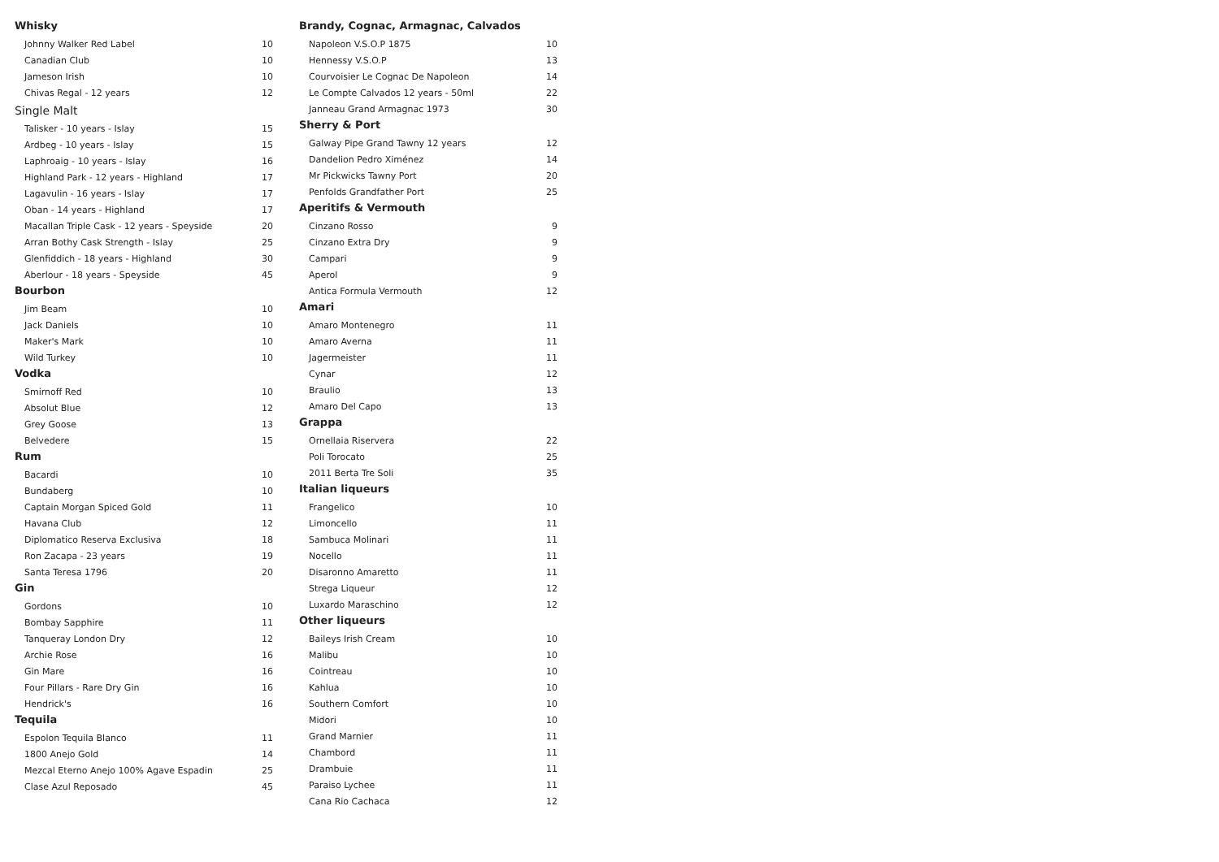Whisky
| Johnny Walker Red Label | 10 |
| Canadian Club | 10 |
| Jameson Irish | 10 |
| Chivas Regal - 12 years | 12 |
Single Malt
| Talisker - 10 years - Islay | 15 |
| Ardbeg - 10 years - Islay | 15 |
| Laphroaig - 10 years - Islay | 16 |
| Highland Park - 12 years - Highland | 17 |
| Lagavulin - 16 years - Islay | 17 |
| Oban - 14 years - Highland | 17 |
| Macallan Triple Cask - 12 years - Speyside | 20 |
| Arran Bothy Cask Strength - Islay | 25 |
| Glenfiddich - 18 years - Highland | 30 |
| Aberlour - 18 years - Speyside | 45 |
Bourbon
| Jim Beam | 10 |
| Jack Daniels | 10 |
| Maker's Mark | 10 |
| Wild Turkey | 10 |
Vodka
| Smirnoff Red | 10 |
| Absolut Blue | 12 |
| Grey Goose | 13 |
| Belvedere | 15 |
Rum
| Bacardi | 10 |
| Bundaberg | 10 |
| Captain Morgan Spiced Gold | 11 |
| Havana Club | 12 |
| Diplomatico Reserva Exclusiva | 18 |
| Ron Zacapa - 23 years | 19 |
| Santa Teresa 1796 | 20 |
Gin
| Gordons | 10 |
| Bombay Sapphire | 11 |
| Tanqueray London Dry | 12 |
| Archie Rose | 16 |
| Gin Mare | 16 |
| Four Pillars - Rare Dry Gin | 16 |
| Hendrick's | 16 |
Tequila
| Espolon Tequila Blanco | 11 |
| 1800 Anejo Gold | 14 |
| Mezcal Eterno Anejo 100% Agave Espadin | 25 |
| Clase Azul Reposado | 45 |
Brandy, Cognac, Armagnac, Calvados
| Napoleon V.S.O.P 1875 | 10 |
| Hennessy V.S.O.P | 13 |
| Courvoisier Le Cognac De Napoleon | 14 |
| Le Compte Calvados 12 years - 50ml | 22 |
| Janneau Grand Armagnac 1973 | 30 |
Sherry & Port
| Galway Pipe Grand Tawny 12 years | 12 |
| Dandelion Pedro Ximénez | 14 |
| Mr Pickwicks Tawny Port | 20 |
| Penfolds Grandfather Port | 25 |
Aperitifs & Vermouth
| Cinzano Rosso | 9 |
| Cinzano Extra Dry | 9 |
| Campari | 9 |
| Aperol | 9 |
| Antica Formula Vermouth | 12 |
Amari
| Amaro Montenegro | 11 |
| Amaro Averna | 11 |
| Jagermeister | 11 |
| Cynar | 12 |
| Braulio | 13 |
| Amaro Del Capo | 13 |
Grappa
| Ornellaia Riservera | 22 |
| Poli Torocato | 25 |
| 2011 Berta Tre Soli | 35 |
Italian liqueurs
| Frangelico | 10 |
| Limoncello | 11 |
| Sambuca Molinari | 11 |
| Nocello | 11 |
| Disaronno Amaretto | 11 |
| Strega Liqueur | 12 |
| Luxardo Maraschino | 12 |
Other liqueurs
| Baileys Irish Cream | 10 |
| Malibu | 10 |
| Cointreau | 10 |
| Kahlua | 10 |
| Southern Comfort | 10 |
| Midori | 10 |
| Grand Marnier | 11 |
| Chambord | 11 |
| Drambuie | 11 |
| Paraiso Lychee | 11 |
| Cana Rio Cachaca | 12 |